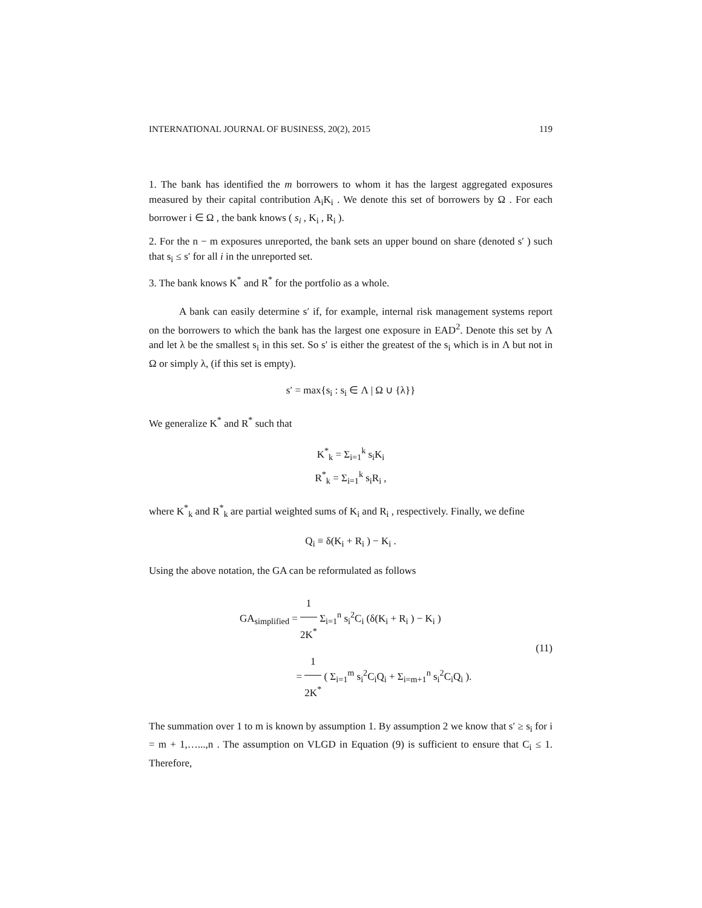INTERNATIONAL JOURNAL OF BUSINESS, 20(2), 2015 119
1. The bank has identified the m borrowers to whom it has the largest aggregated exposures measured by their capital contribution A<sub>i</sub>K<sub>i</sub> . We denote this set of borrowers by Ω . For each borrower i ∈ Ω , the bank knows ( s<sub>i</sub> , K<sub>i</sub> , R<sub>i</sub> ).
2. For the n − m exposures unreported, the bank sets an upper bound on share (denoted s′ ) such that s<sub>i</sub> ≤ s′ for all i in the unreported set.
3. The bank knows K<sup>*</sup> and R<sup>*</sup> for the portfolio as a whole.
A bank can easily determine s′ if, for example, internal risk management systems report on the borrowers to which the bank has the largest one exposure in EAD<sup>2</sup>. Denote this set by Λ and let λ be the smallest s<sub>i</sub> in this set. So s′ is either the greatest of the s<sub>i</sub> which is in Λ but not in Ω or simply λ, (if this set is empty).
s′ = max{s<sub>i</sub> : s<sub>i</sub> ∈ Λ | Ω ∪ {λ}}
We generalize K<sup>*</sup> and R<sup>*</sup> such that
K<sup>*</sup><sub>k</sub> = Σ<sub>i=1</sub><sup>k</sup> s<sub>i</sub>K<sub>i</sub>
R<sup>*</sup><sub>k</sub> = Σ<sub>i=1</sub><sup>k</sup> s<sub>i</sub>R<sub>i</sub> ,
where K<sup>*</sup><sub>k</sub> and R<sup>*</sup><sub>k</sub> are partial weighted sums of K<sub>i</sub> and R<sub>i</sub> , respectively. Finally, we define
Q<sub>i</sub> ≡ δ(K<sub>i</sub> + R<sub>i</sub> ) − K<sub>i</sub> .
Using the above notation, the GA can be reformulated as follows
GA<sub>simplified</sub> = 1 2K<sup>*</sup> Σ<sub>i=1</sub><sup>n</sup> s<sub>i</sub><sup>2</sup>C<sub>i</sub> (δ(K<sub>i</sub> + R<sub>i</sub> ) − K<sub>i</sub> )
= 1 2K<sup>*</sup> ( Σ<sub>i=1</sub><sup>m</sup> s<sub>i</sub><sup>2</sup>C<sub>i</sub>Q<sub>i</sub> + Σ<sub>i=m+1</sub><sup>n</sup> s<sub>i</sub><sup>2</sup>C<sub>i</sub>Q<sub>i</sub> ).
(11)
The summation over 1 to m is known by assumption 1. By assumption 2 we know that s′ ≥ s<sub>i</sub> for i = m + 1,…...,n . The assumption on VLGD in Equation (9) is sufficient to ensure that C<sub>i</sub> ≤ 1. Therefore,